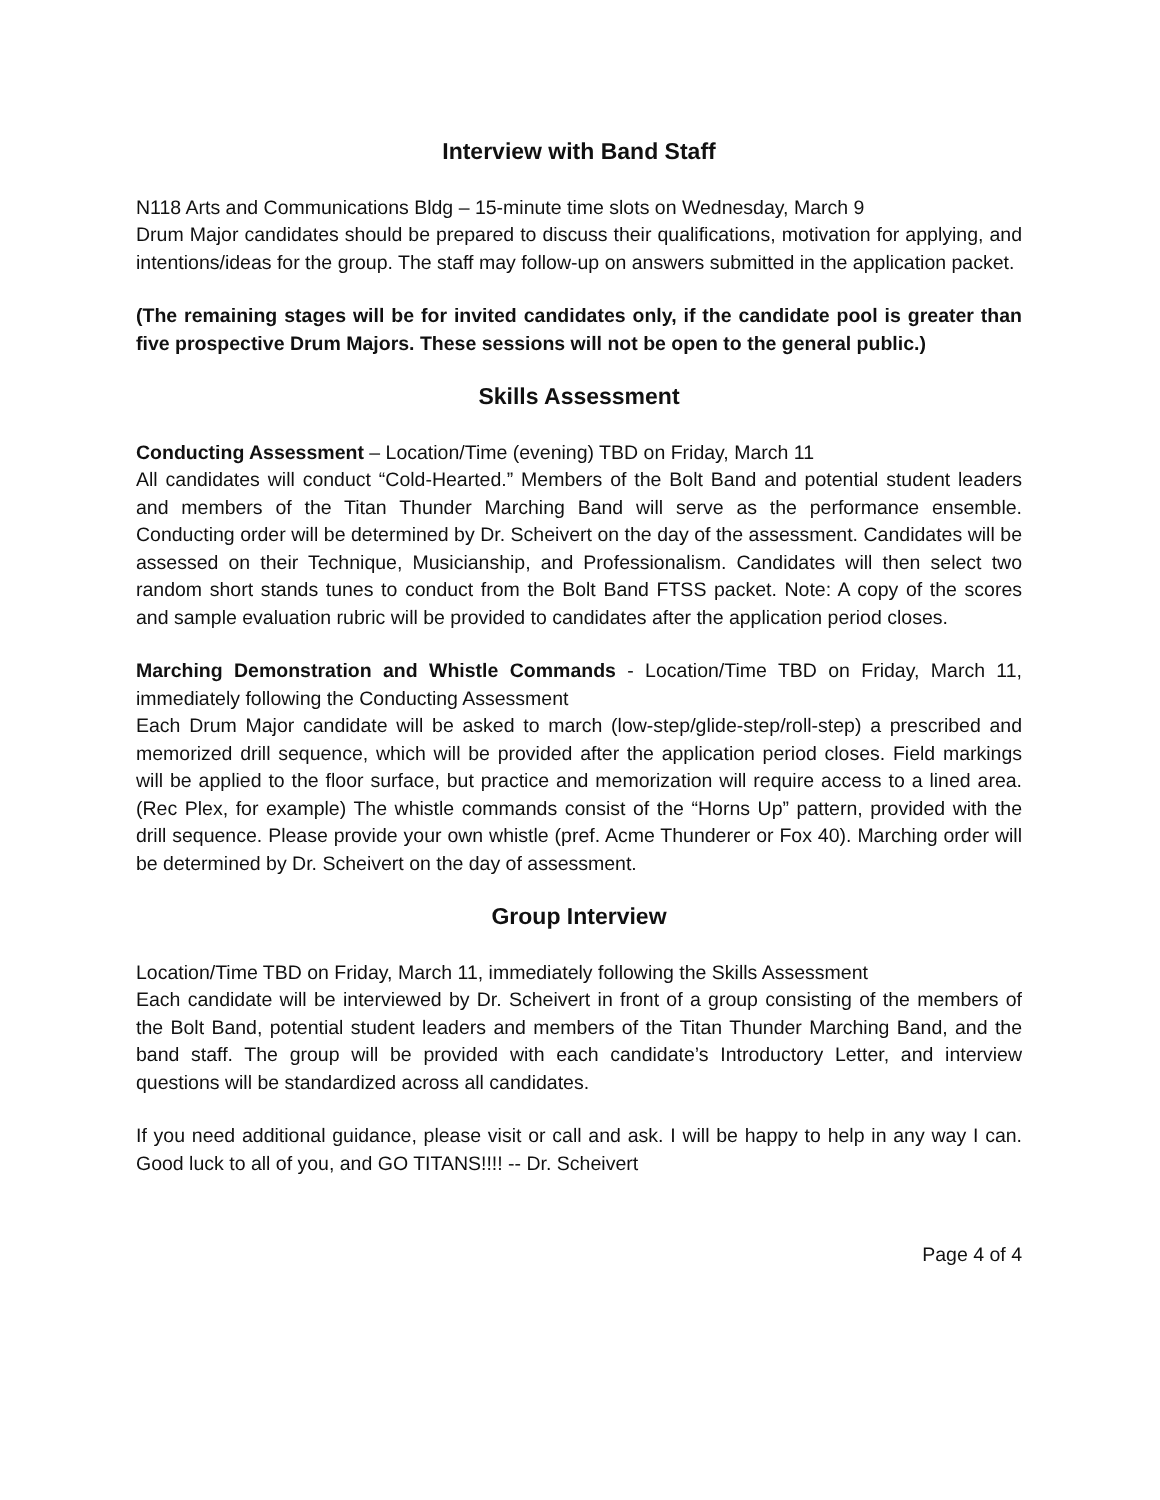Interview with Band Staff
N118 Arts and Communications Bldg – 15-minute time slots on Wednesday, March 9
Drum Major candidates should be prepared to discuss their qualifications, motivation for applying, and intentions/ideas for the group. The staff may follow-up on answers submitted in the application packet.
(The remaining stages will be for invited candidates only, if the candidate pool is greater than five prospective Drum Majors. These sessions will not be open to the general public.)
Skills Assessment
Conducting Assessment – Location/Time (evening) TBD on Friday, March 11
All candidates will conduct “Cold-Hearted.” Members of the Bolt Band and potential student leaders and members of the Titan Thunder Marching Band will serve as the performance ensemble. Conducting order will be determined by Dr. Scheivert on the day of the assessment. Candidates will be assessed on their Technique, Musicianship, and Professionalism. Candidates will then select two random short stands tunes to conduct from the Bolt Band FTSS packet. Note: A copy of the scores and sample evaluation rubric will be provided to candidates after the application period closes.
Marching Demonstration and Whistle Commands - Location/Time TBD on Friday, March 11, immediately following the Conducting Assessment
Each Drum Major candidate will be asked to march (low-step/glide-step/roll-step) a prescribed and memorized drill sequence, which will be provided after the application period closes. Field markings will be applied to the floor surface, but practice and memorization will require access to a lined area. (Rec Plex, for example) The whistle commands consist of the “Horns Up” pattern, provided with the drill sequence. Please provide your own whistle (pref. Acme Thunderer or Fox 40). Marching order will be determined by Dr. Scheivert on the day of assessment.
Group Interview
Location/Time TBD on Friday, March 11, immediately following the Skills Assessment
Each candidate will be interviewed by Dr. Scheivert in front of a group consisting of the members of the Bolt Band, potential student leaders and members of the Titan Thunder Marching Band, and the band staff. The group will be provided with each candidate’s Introductory Letter, and interview questions will be standardized across all candidates.
If you need additional guidance, please visit or call and ask. I will be happy to help in any way I can. Good luck to all of you, and GO TITANS!!!! -- Dr. Scheivert
Page 4 of 4